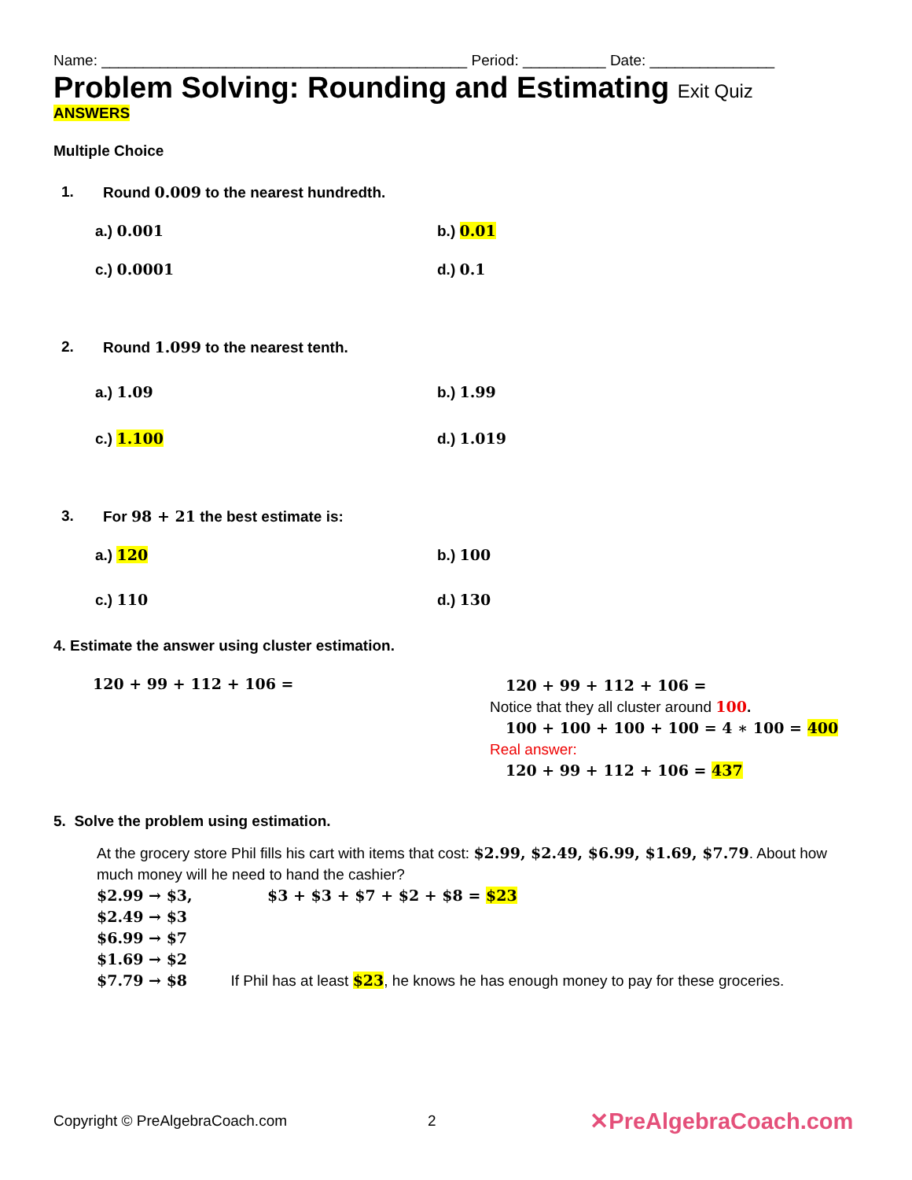Name: ____________________________________________ Period: __________ Date: _______________
Problem Solving: Rounding and Estimating Exit Quiz
ANSWERS
Multiple Choice
1. Round 0.009 to the nearest hundredth.
a.) 0.001 b.) 0.01
c.) 0.0001 d.) 0.1
2. Round 1.099 to the nearest tenth.
a.) 1.09 b.) 1.99
c.) 1.100 d.) 1.019
3. For 98 + 21 the best estimate is:
a.) 120 b.) 100
c.) 110 d.) 130
4. Estimate the answer using cluster estimation.
120 + 99 + 112 + 106 =
120 + 99 + 112 + 106 =
Notice that they all cluster around 100.
100 + 100 + 100 + 100 = 4 ∗ 100 = 400
Real answer:
120 + 99 + 112 + 106 = 437
5. Solve the problem using estimation.
At the grocery store Phil fills his cart with items that cost: $2.99, $2.49, $6.99, $1.69, $7.79. About how much money will he need to hand the cashier?
$2.99 → $3, $3 + $3 + $7 + $2 + $8 = $23
$2.49 → $3
$6.99 → $7
$1.69 → $2
$7.79 → $8 If Phil has at least $23, he knows he has enough money to pay for these groceries.
Copyright © PreAlgebraCoach.com 2 ✕PreAlgebraCoach.com